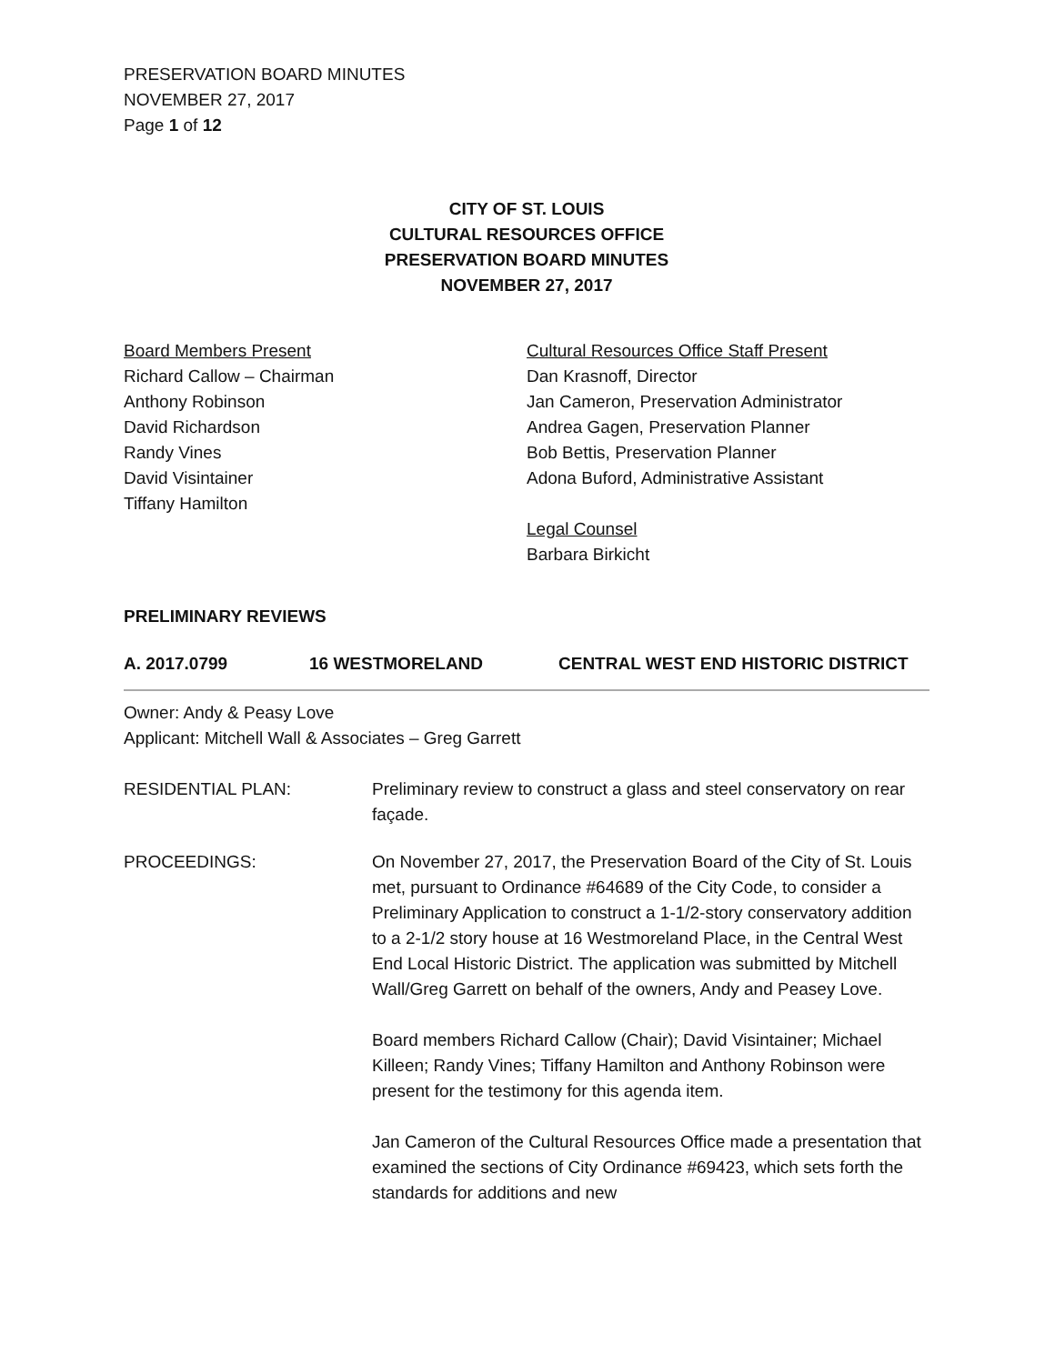PRESERVATION BOARD MINUTES
NOVEMBER 27, 2017
Page 1 of 12
CITY OF ST. LOUIS
CULTURAL RESOURCES OFFICE
PRESERVATION BOARD MINUTES
NOVEMBER 27, 2017
Board Members Present
Richard Callow – Chairman
Anthony Robinson
David Richardson
Randy Vines
David Visintainer
Tiffany Hamilton
Cultural Resources Office Staff Present
Dan Krasnoff, Director
Jan Cameron, Preservation Administrator
Andrea Gagen, Preservation Planner
Bob Bettis, Preservation Planner
Adona Buford, Administrative Assistant
Legal Counsel
Barbara Birkicht
PRELIMINARY REVIEWS
A. 2017.0799 16 WESTMORELAND CENTRAL WEST END HISTORIC DISTRICT
Owner: Andy & Peasy Love
Applicant: Mitchell Wall & Associates – Greg Garrett
RESIDENTIAL PLAN: Preliminary review to construct a glass and steel conservatory on rear façade.
PROCEEDINGS: On November 27, 2017, the Preservation Board of the City of St. Louis met, pursuant to Ordinance #64689 of the City Code, to consider a Preliminary Application to construct a 1-1/2-story conservatory addition to a 2-1/2 story house at 16 Westmoreland Place, in the Central West End Local Historic District. The application was submitted by Mitchell Wall/Greg Garrett on behalf of the owners, Andy and Peasey Love.
Board members Richard Callow (Chair); David Visintainer; Michael Killeen; Randy Vines; Tiffany Hamilton and Anthony Robinson were present for the testimony for this agenda item.
Jan Cameron of the Cultural Resources Office made a presentation that examined the sections of City Ordinance #69423, which sets forth the standards for additions and new